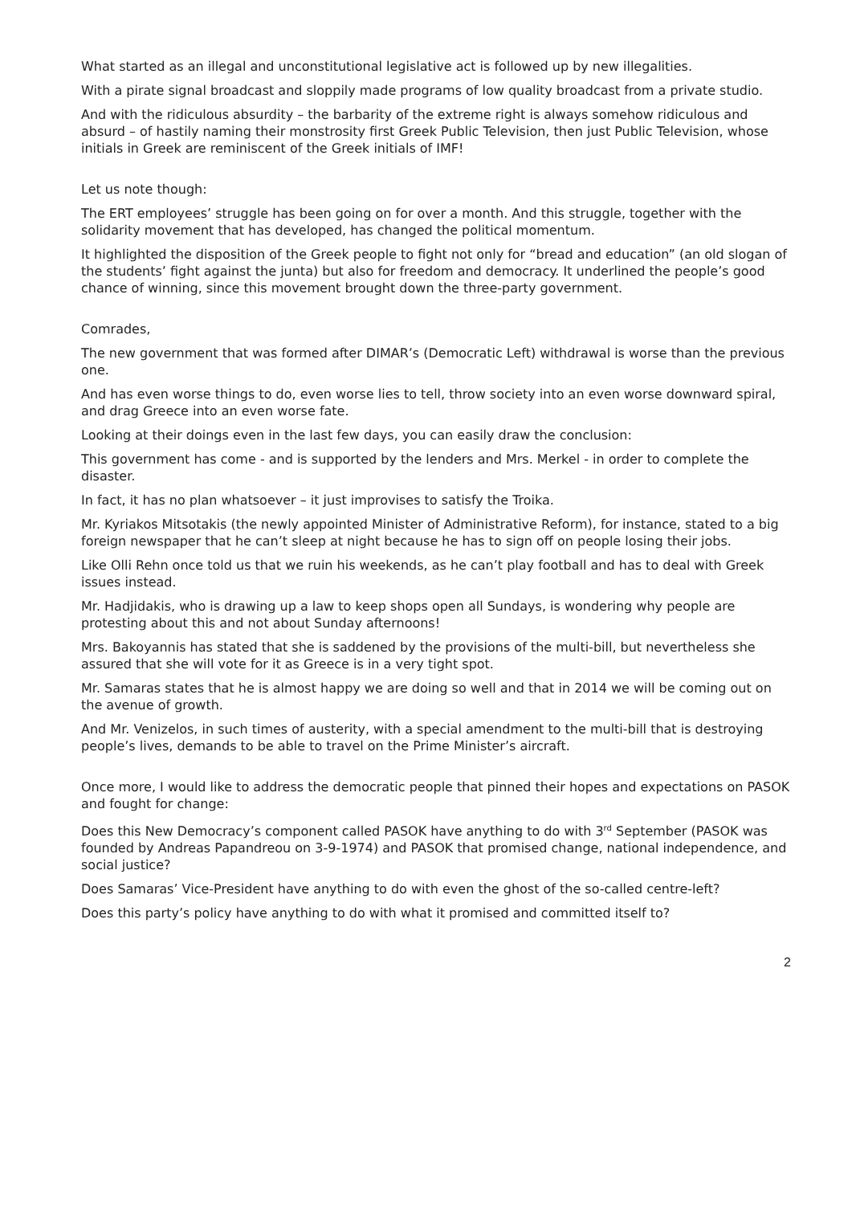What started as an illegal and unconstitutional legislative act is followed up by new illegalities.
With a pirate signal broadcast and sloppily made programs of low quality broadcast from a private studio.
And with the ridiculous absurdity – the barbarity of the extreme right is always somehow ridiculous and absurd – of hastily naming their monstrosity first Greek Public Television, then just Public Television, whose initials in Greek are reminiscent of the Greek initials of IMF!
Let us note though:
The ERT employees’ struggle has been going on for over a month. And this struggle, together with the solidarity movement that has developed, has changed the political momentum.
It highlighted the disposition of the Greek people to fight not only for “bread and education” (an old slogan of the students’ fight against the junta) but also for freedom and democracy. It underlined the people’s good chance of winning, since this movement brought down the three-party government.
Comrades,
The new government that was formed after DIMAR’s (Democratic Left) withdrawal is worse than the previous one.
And has even worse things to do, even worse lies to tell, throw society into an even worse downward spiral, and drag Greece into an even worse fate.
Looking at their doings even in the last few days, you can easily draw the conclusion:
This government has come - and is supported by the lenders and Mrs. Merkel - in order to complete the disaster.
In fact, it has no plan whatsoever – it just improvises to satisfy the Troika.
Mr. Kyriakos Mitsotakis (the newly appointed Minister of Administrative Reform), for instance, stated to a big foreign newspaper that he can’t sleep at night because he has to sign off on people losing their jobs.
Like Olli Rehn once told us that we ruin his weekends, as he can’t play football and has to deal with Greek issues instead.
Mr. Hadjidakis, who is drawing up a law to keep shops open all Sundays, is wondering why people are protesting about this and not about Sunday afternoons!
Mrs. Bakoyannis has stated that she is saddened by the provisions of the multi-bill, but nevertheless she assured that she will vote for it as Greece is in a very tight spot.
Mr. Samaras states that he is almost happy we are doing so well and that in 2014 we will be coming out on the avenue of growth.
And Mr. Venizelos, in such times of austerity, with a special amendment to the multi-bill that is destroying people’s lives, demands to be able to travel on the Prime Minister’s aircraft.
Once more, I would like to address the democratic people that pinned their hopes and expectations on PASOK and fought for change:
Does this New Democracy’s component called PASOK have anything to do with 3<sup>rd</sup> September (PASOK was founded by Andreas Papandreou on 3-9-1974) and PASOK that promised change, national independence, and social justice?
Does Samaras’ Vice-President have anything to do with even the ghost of the so-called centre-left?
Does this party’s policy have anything to do with what it promised and committed itself to?
2